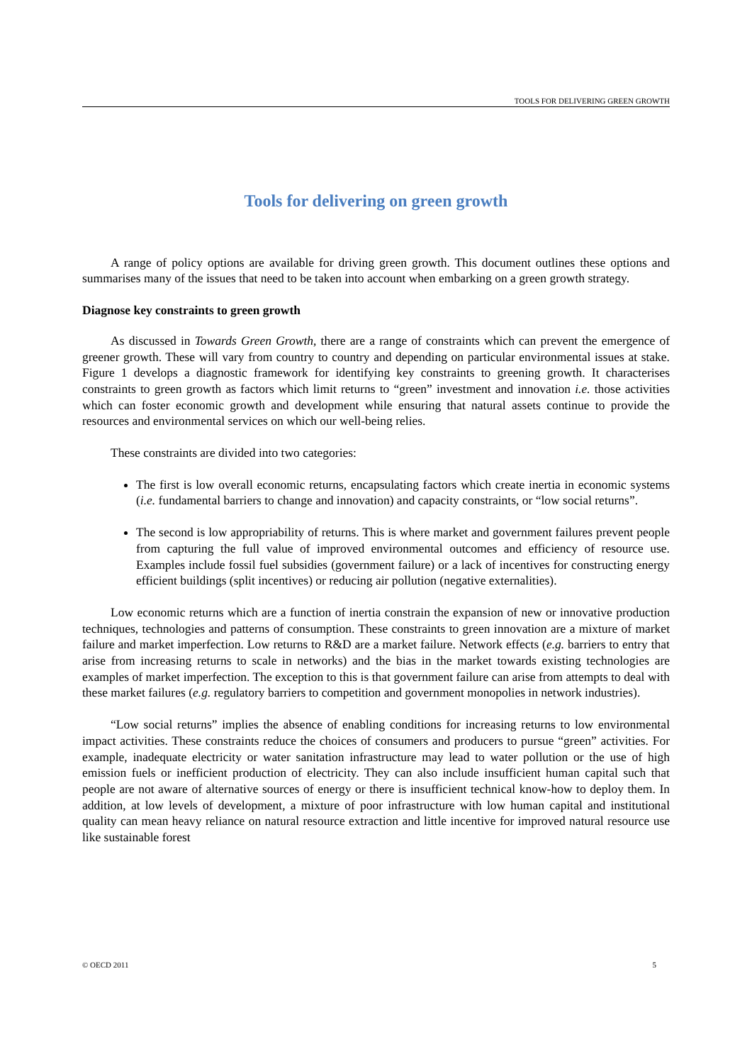TOOLS FOR DELIVERING GREEN GROWTH
Tools for delivering on green growth
A range of policy options are available for driving green growth. This document outlines these options and summarises many of the issues that need to be taken into account when embarking on a green growth strategy.
Diagnose key constraints to green growth
As discussed in Towards Green Growth, there are a range of constraints which can prevent the emergence of greener growth. These will vary from country to country and depending on particular environmental issues at stake. Figure 1 develops a diagnostic framework for identifying key constraints to greening growth. It characterises constraints to green growth as factors which limit returns to “green” investment and innovation i.e. those activities which can foster economic growth and development while ensuring that natural assets continue to provide the resources and environmental services on which our well-being relies.
These constraints are divided into two categories:
The first is low overall economic returns, encapsulating factors which create inertia in economic systems (i.e. fundamental barriers to change and innovation) and capacity constraints, or “low social returns”.
The second is low appropriability of returns. This is where market and government failures prevent people from capturing the full value of improved environmental outcomes and efficiency of resource use. Examples include fossil fuel subsidies (government failure) or a lack of incentives for constructing energy efficient buildings (split incentives) or reducing air pollution (negative externalities).
Low economic returns which are a function of inertia constrain the expansion of new or innovative production techniques, technologies and patterns of consumption. These constraints to green innovation are a mixture of market failure and market imperfection. Low returns to R&D are a market failure. Network effects (e.g. barriers to entry that arise from increasing returns to scale in networks) and the bias in the market towards existing technologies are examples of market imperfection. The exception to this is that government failure can arise from attempts to deal with these market failures (e.g. regulatory barriers to competition and government monopolies in network industries).
“Low social returns” implies the absence of enabling conditions for increasing returns to low environmental impact activities. These constraints reduce the choices of consumers and producers to pursue “green” activities. For example, inadequate electricity or water sanitation infrastructure may lead to water pollution or the use of high emission fuels or inefficient production of electricity. They can also include insufficient human capital such that people are not aware of alternative sources of energy or there is insufficient technical know-how to deploy them. In addition, at low levels of development, a mixture of poor infrastructure with low human capital and institutional quality can mean heavy reliance on natural resource extraction and little incentive for improved natural resource use like sustainable forest
© OECD 2011 5